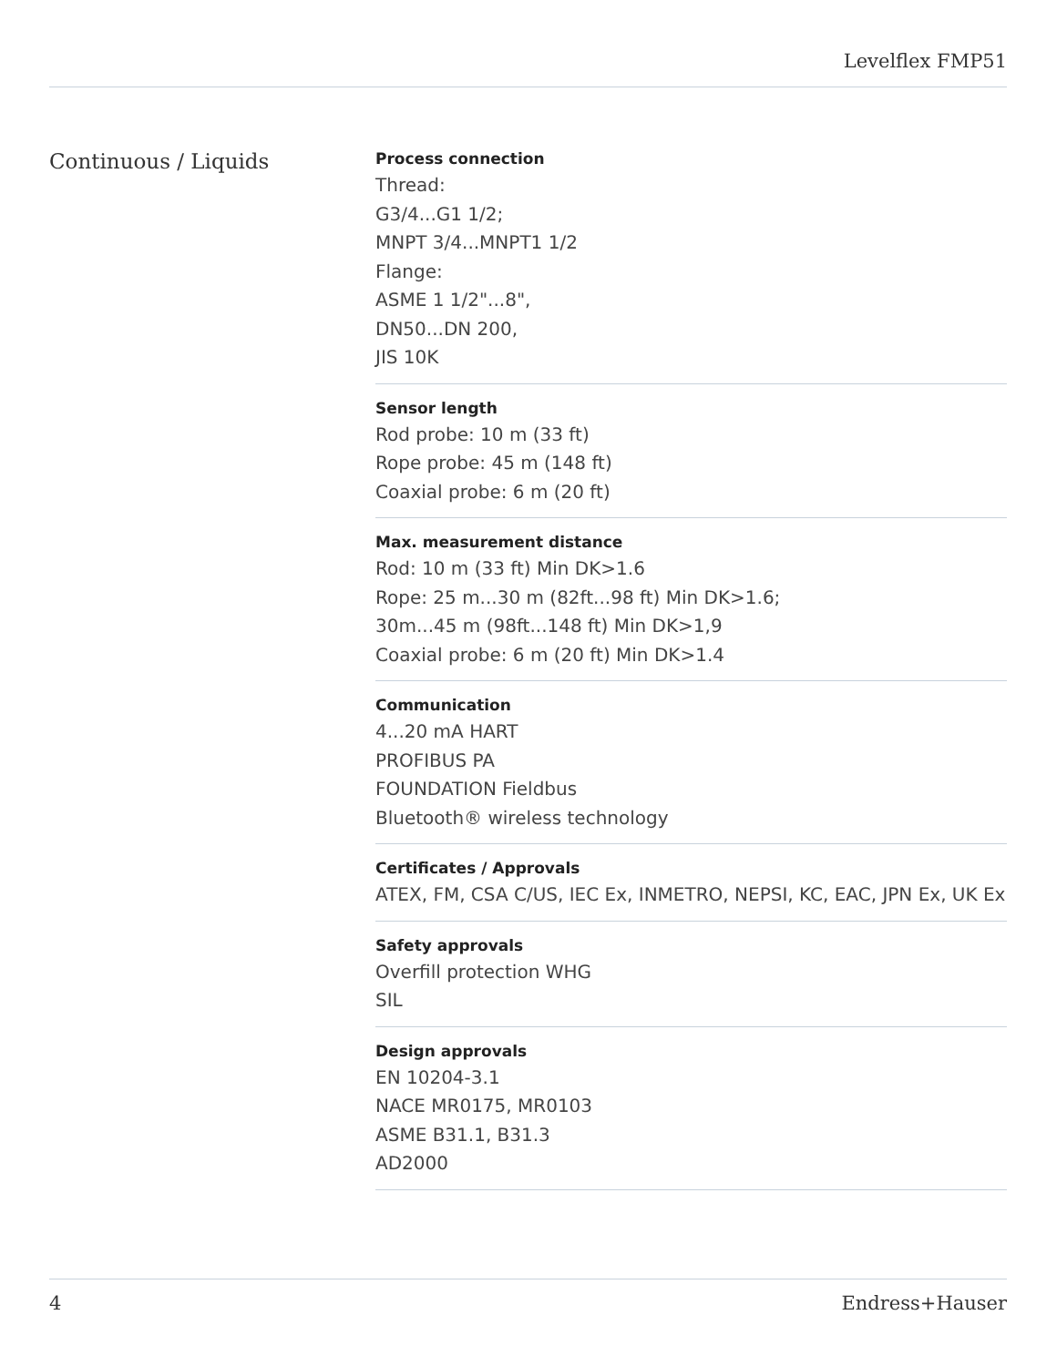Levelflex FMP51
Continuous / Liquids
Process connection
Thread:
G3/4...G1 1/2;
MNPT 3/4...MNPT1 1/2
Flange:
ASME 1 1/2"...8",
DN50...DN 200,
JIS 10K
Sensor length
Rod probe: 10 m (33 ft)
Rope probe: 45 m (148 ft)
Coaxial probe: 6 m (20 ft)
Max. measurement distance
Rod: 10 m (33 ft) Min DK>1.6
Rope: 25 m...30 m (82ft...98 ft) Min DK>1.6;
30m...45 m (98ft...148 ft) Min DK>1,9
Coaxial probe: 6 m (20 ft) Min DK>1.4
Communication
4...20 mA HART
PROFIBUS PA
FOUNDATION Fieldbus
Bluetooth® wireless technology
Certificates / Approvals
ATEX, FM, CSA C/US, IEC Ex, INMETRO, NEPSI, KC, EAC, JPN Ex, UK Ex
Safety approvals
Overfill protection WHG
SIL
Design approvals
EN 10204-3.1
NACE MR0175, MR0103
ASME B31.1, B31.3
AD2000
4 Endress+Hauser